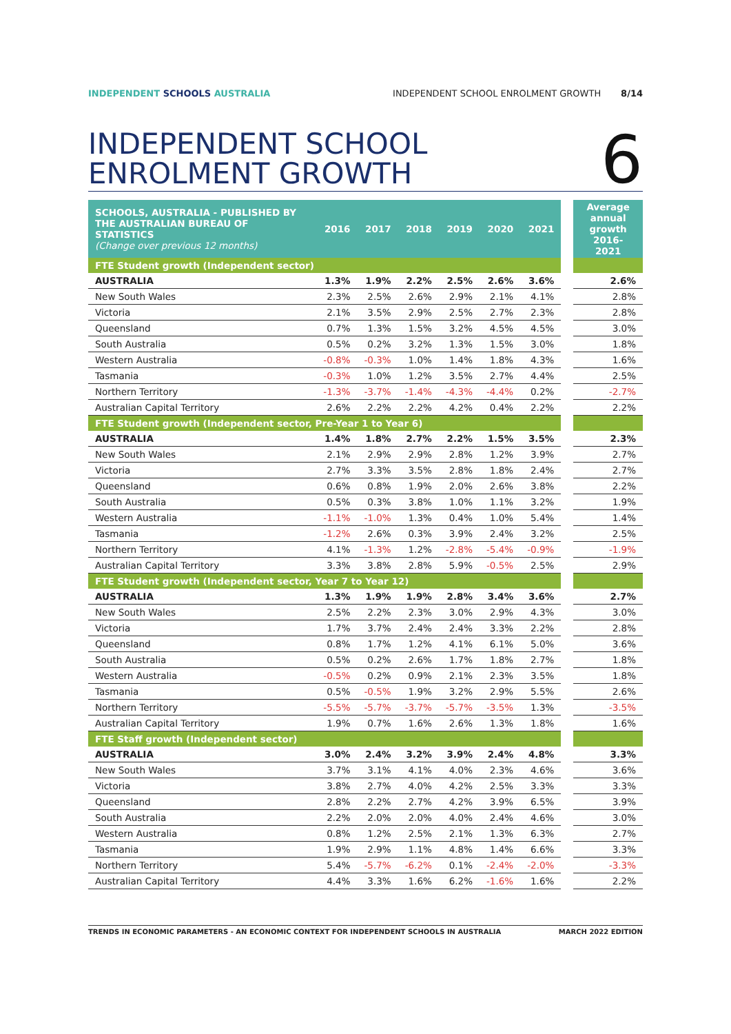INDEPENDENT SCHOOLS AUSTRALIA INDEPENDENT SCHOOL ENROLMENT GROWTH 8/14
INDEPENDENT SCHOOL
ENROLMENT GROWTH
6
| SCHOOLS, AUSTRALIA - PUBLISHED BY THE AUSTRALIAN BUREAU OF STATISTICS (Change over previous 12 months) | 2016 | 2017 | 2018 | 2019 | 2020 | 2021 | | Average annual growth 2016-2021 |
| FTE Student growth (Independent sector) | | | | | | | | |
| AUSTRALIA | 1.3% | 1.9% | 2.2% | 2.5% | 2.6% | 3.6% | | 2.6% |
| New South Wales | 2.3% | 2.5% | 2.6% | 2.9% | 2.1% | 4.1% | | 2.8% |
| Victoria | 2.1% | 3.5% | 2.9% | 2.5% | 2.7% | 2.3% | | 2.8% |
| Queensland | 0.7% | 1.3% | 1.5% | 3.2% | 4.5% | 4.5% | | 3.0% |
| South Australia | 0.5% | 0.2% | 3.2% | 1.3% | 1.5% | 3.0% | | 1.8% |
| Western Australia | -0.8% | -0.3% | 1.0% | 1.4% | 1.8% | 4.3% | | 1.6% |
| Tasmania | -0.3% | 1.0% | 1.2% | 3.5% | 2.7% | 4.4% | | 2.5% |
| Northern Territory | -1.3% | -3.7% | -1.4% | -4.3% | -4.4% | 0.2% | | -2.7% |
| Australian Capital Territory | 2.6% | 2.2% | 2.2% | 4.2% | 0.4% | 2.2% | | 2.2% |
| FTE Student growth (Independent sector, Pre-Year 1 to Year 6) | | | | | | | | |
| AUSTRALIA | 1.4% | 1.8% | 2.7% | 2.2% | 1.5% | 3.5% | | 2.3% |
| New South Wales | 2.1% | 2.9% | 2.9% | 2.8% | 1.2% | 3.9% | | 2.7% |
| Victoria | 2.7% | 3.3% | 3.5% | 2.8% | 1.8% | 2.4% | | 2.7% |
| Queensland | 0.6% | 0.8% | 1.9% | 2.0% | 2.6% | 3.8% | | 2.2% |
| South Australia | 0.5% | 0.3% | 3.8% | 1.0% | 1.1% | 3.2% | | 1.9% |
| Western Australia | -1.1% | -1.0% | 1.3% | 0.4% | 1.0% | 5.4% | | 1.4% |
| Tasmania | -1.2% | 2.6% | 0.3% | 3.9% | 2.4% | 3.2% | | 2.5% |
| Northern Territory | 4.1% | -1.3% | 1.2% | -2.8% | -5.4% | -0.9% | | -1.9% |
| Australian Capital Territory | 3.3% | 3.8% | 2.8% | 5.9% | -0.5% | 2.5% | | 2.9% |
| FTE Student growth (Independent sector, Year 7 to Year 12) | | | | | | | | |
| AUSTRALIA | 1.3% | 1.9% | 1.9% | 2.8% | 3.4% | 3.6% | | 2.7% |
| New South Wales | 2.5% | 2.2% | 2.3% | 3.0% | 2.9% | 4.3% | | 3.0% |
| Victoria | 1.7% | 3.7% | 2.4% | 2.4% | 3.3% | 2.2% | | 2.8% |
| Queensland | 0.8% | 1.7% | 1.2% | 4.1% | 6.1% | 5.0% | | 3.6% |
| South Australia | 0.5% | 0.2% | 2.6% | 1.7% | 1.8% | 2.7% | | 1.8% |
| Western Australia | -0.5% | 0.2% | 0.9% | 2.1% | 2.3% | 3.5% | | 1.8% |
| Tasmania | 0.5% | -0.5% | 1.9% | 3.2% | 2.9% | 5.5% | | 2.6% |
| Northern Territory | -5.5% | -5.7% | -3.7% | -5.7% | -3.5% | 1.3% | | -3.5% |
| Australian Capital Territory | 1.9% | 0.7% | 1.6% | 2.6% | 1.3% | 1.8% | | 1.6% |
| FTE Staff growth (Independent sector) | | | | | | | | |
| AUSTRALIA | 3.0% | 2.4% | 3.2% | 3.9% | 2.4% | 4.8% | | 3.3% |
| New South Wales | 3.7% | 3.1% | 4.1% | 4.0% | 2.3% | 4.6% | | 3.6% |
| Victoria | 3.8% | 2.7% | 4.0% | 4.2% | 2.5% | 3.3% | | 3.3% |
| Queensland | 2.8% | 2.2% | 2.7% | 4.2% | 3.9% | 6.5% | | 3.9% |
| South Australia | 2.2% | 2.0% | 2.0% | 4.0% | 2.4% | 4.6% | | 3.0% |
| Western Australia | 0.8% | 1.2% | 2.5% | 2.1% | 1.3% | 6.3% | | 2.7% |
| Tasmania | 1.9% | 2.9% | 1.1% | 4.8% | 1.4% | 6.6% | | 3.3% |
| Northern Territory | 5.4% | -5.7% | -6.2% | 0.1% | -2.4% | -2.0% | | -3.3% |
| Australian Capital Territory | 4.4% | 3.3% | 1.6% | 6.2% | -1.6% | 1.6% | | 2.2% |
TRENDS IN ECONOMIC PARAMETERS - AN ECONOMIC CONTEXT FOR INDEPENDENT SCHOOLS IN AUSTRALIA
MARCH 2022 EDITION